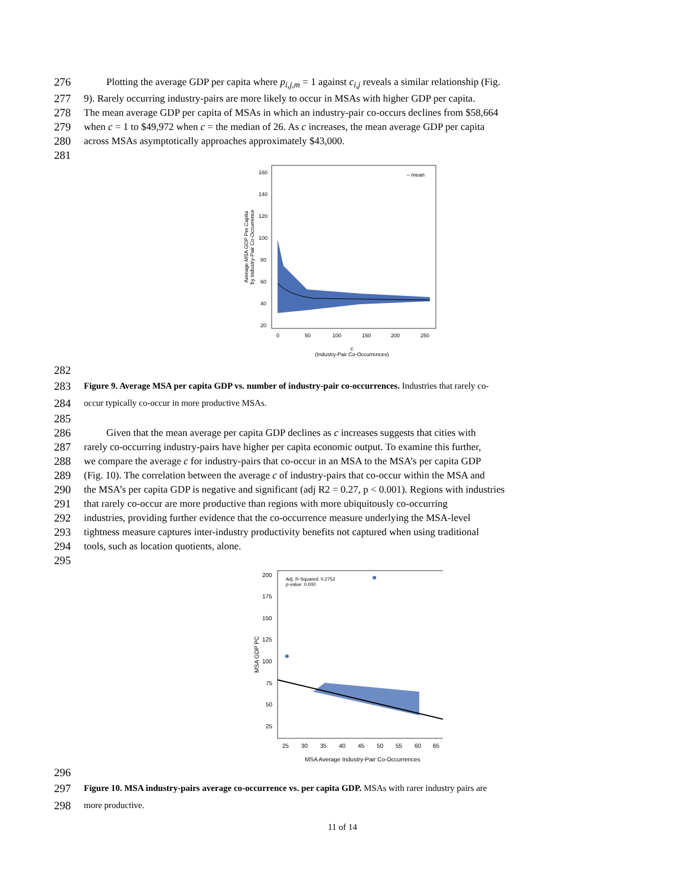276 Plotting the average GDP per capita where p<sub>i,j,m</sub> = 1 against c<sub>i,j</sub> reveals a similar relationship (Fig.
277 9). Rarely occurring industry-pairs are more likely to occur in MSAs with higher GDP per capita.
278 The mean average GDP per capita of MSAs in which an industry-pair co-occurs declines from $58,664
279 when c = 1 to $49,972 when c = the median of 26. As c increases, the mean average GDP per capita
280 across MSAs asymptotically approaches approximately $43,000.
281
– mean
160
140
120
100
80
60
40
20
0
50
100
150
200
250
c
(Industry-Pair Co-Occurrences)
Average MSA GDP Per Capita
by Industry-Pair Co-Occurrence
282
283
Figure 9. Average MSA per capita GDP vs. number of industry-pair co-occurrences. Industries that rarely co-
284
occur typically co-occur in more productive MSAs.
285
286 Given that the mean average per capita GDP declines as c increases suggests that cities with
287 rarely co-occurring industry-pairs have higher per capita economic output. To examine this further,
288 we compare the average c for industry-pairs that co-occur in an MSA to the MSA’s per capita GDP
289 (Fig. 10). The correlation between the average c of industry-pairs that co-occur within the MSA and
290 the MSA’s per capita GDP is negative and significant (adj R2 = 0.27, p < 0.001). Regions with industries
291 that rarely co-occur are more productive than regions with more ubiquitously co-occurring
292 industries, providing further evidence that the co-occurrence measure underlying the MSA-level
293 tightness measure captures inter-industry productivity benefits not captured when using traditional
294 tools, such as location quotients, alone.
295
Adj. R-Squared: 0.2752
p-value: 0.000
200
175
150
125
100
75
50
25
25
30
35
40
45
50
55
60
65
MSA Average Industry-Pair Co-Occurrences
MSA GDP PC
296
297
Figure 10. MSA industry-pairs average co-occurrence vs. per capita GDP. MSAs with rarer industry pairs are
298
more productive.
11 of 14